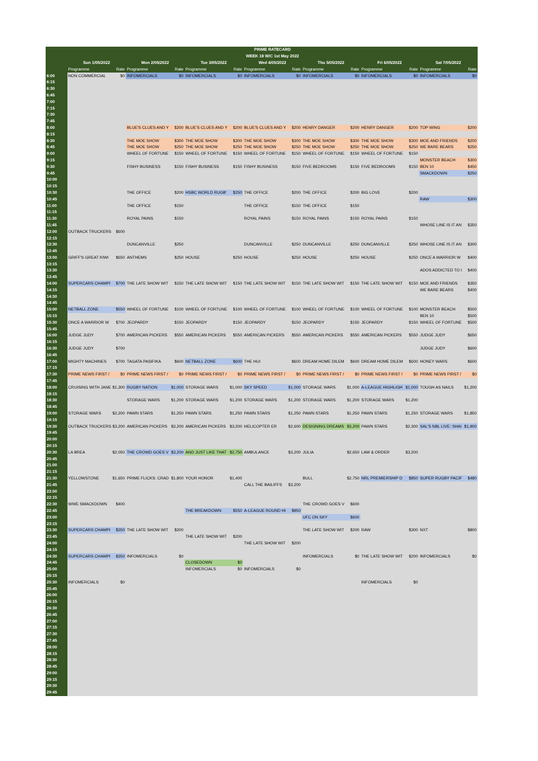| | PRIME RATECARD | | | | | | | | | | | | | |
| --- | --- | --- | --- | --- | --- | --- | --- | --- | --- | --- | --- | --- | --- | --- |
| | WEEK 18 W/C 1st May 2022 | | | | | | | | | | | | | |
| | Sun 1/05/2022 | | Mon 2/05/2022 | | Tue 3/05/2022 | | Wed 4/05/2022 | | Thu 5/05/2022 | | Fri 6/05/2022 | | Sat 7/05/2022 | |
| | Programme | Rate | Programme | Rate | Programme | Rate | Programme | Rate | Programme | Rate | Programme | Rate | Programme | Rate |
| 6:00 | NON COMMERCIAL | $0 | INFOMERCIALS | $0 | INFOMERCIALS | $0 | INFOMERCIALS | $0 | INFOMERCIALS | $0 | INFOMERCIALS | $0 | INFOMERCIALS | $0 |
| 6:15 | | | | | | | | | | | | | | |
| 6:30 | | | | | | | | | | | | | | |
| 6:45 | | | | | | | | | | | | | | |
| 7:00 | | | | | | | | | | | | | | |
| 7:15 | | | | | | | | | | | | | | |
| 7:30 | | | | | | | | | | | | | | |
| 7:45 | | | | | | | | | | | | | | |
| 8:00 | | | BLUE'S CLUES AND Y | $200 | BLUE'S CLUES AND Y | $200 | BLUE'S CLUES AND Y | $200 | HENRY DANGER | $200 | HENRY DANGER | $200 | TOP WING | $200 |
| 8:15 | | | | | | | | | | | | | | |
| 8:30 | | | THE MOE SHOW | $300 | THE MOE SHOW | $300 | THE MOE SHOW | $300 | THE MOE SHOW | $300 | THE MOE SHOW | $300 | MOE AND FRIENDS | $200 |
| 8:45 | | | THE MOE SHOW | $250 | THE MOE SHOW | $250 | THE MOE SHOW | $250 | THE MOE SHOW | $250 | THE MOE SHOW | $250 | WE BARE BEARS | $250 |
| 9:00 | | | WHEEL OF FORTUNE | $150 | WHEEL OF FORTUNE | $150 | WHEEL OF FORTUNE | $150 | WHEEL OF FORTUNE | $150 | WHEEL OF FORTUNE | $150 | | |
| 9:15 | | | | | | | | | | | | | MONSTER BEACH | $300 |
| 9:30 | | | FISHY BUSINESS | $150 | FISHY BUSINESS | $150 | FISHY BUSINESS | $150 | FIVE BEDROOMS | $150 | FIVE BEDROOMS | $150 | BEN 10 | $450 |
| 9:45 | | | | | | | | | | | | | SMACKDOWN | $250 |
| 10:00 | | | | | | | | | | | | | | |
| 10:15 | | | | | | | | | | | | | | |
| 10:30 | | | THE OFFICE | $200 | HSBC WORLD RUGB' | $250 | THE OFFICE | $200 | THE OFFICE | $200 | BIG LOVE | $200 | | |
| 10:45 | | | | | | | | | | | | | RAW | $300 |
| 11:00 | | | THE OFFICE | $150 | | | THE OFFICE | $150 | THE OFFICE | $150 | | | | |
| 11:15 | | | | | | | | | | | | | | |
| 11:30 | | | ROYAL PAINS | $150 | | | ROYAL PAINS | $150 | ROYAL PAINS | $150 | ROYAL PAINS | $150 | | |
| 11:45 | | | | | | | | | | | | | WHOSE LINE IS IT AN | $350 |
| 12:00 | OUTBACK TRUCKERS | $600 | | | | | | | | | | | | |
| 12:15 | | | | | | | | | | | | | | |
| 12:30 | | | DUNCANVILLE | $250 | | | DUNCANVILLE | $250 | DUNCANVILLE | $250 | DUNCANVILLE | $250 | WHOSE LINE IS IT AN | $300 |
| 12:45 | | | | | | | | | | | | | | |
| 13:00 | GRIFF'S GREAT KIWI | $650 | ANTHEMS | $250 | HOUSE | $250 | HOUSE | $250 | HOUSE | $250 | HOUSE | $250 | ONCE A WARRIOR W | $400 |
| 13:15 | | | | | | | | | | | | | | |
| 13:30 | | | | | | | | | | | | | ADOS ADDICTED TO I | $400 |
| 13:45 | | | | | | | | | | | | | | |
| 14:00 | SUPERCARS CHAMPI | $700 | THE LATE SHOW WIT | $150 | THE LATE SHOW WIT | $150 | THE LATE SHOW WIT | $150 | THE LATE SHOW WIT | $150 | THE LATE SHOW WIT | $150 | MOE AND FRIENDS | $350 |
| 14:15 | | | | | | | | | | | | | WE BARE BEARS | $400 |
| 14:30 | | | | | | | | | | | | | | |
| 14:45 | | | | | | | | | | | | | | |
| 15:00 | NETBALL ZONE | $550 | WHEEL OF FORTUNE | $100 | WHEEL OF FORTUNE | $100 | WHEEL OF FORTUNE | $100 | WHEEL OF FORTUNE | $100 | WHEEL OF FORTUNE | $100 | MONSTER BEACH | $500 |
| 15:15 | | | | | | | | | | | | | BEN 10 | $500 |
| 15:30 | ONCE A WARRIOR W | $700 | JEOPARDY | $150 | JEOPARDY | $150 | JEOPARDY | $150 | JEOPARDY | $150 | JEOPARDY | $150 | WHEEL OF FORTUNE | $500 |
| 15:45 | | | | | | | | | | | | | | |
| 16:00 | JUDGE JUDY | $700 | AMERICAN PICKERS | $550 | AMERICAN PICKERS | $550 | AMERICAN PICKERS | $550 | AMERICAN PICKERS | $550 | AMERICAN PICKERS | $550 | JUDGE JUDY | $650 |
| 16:15 | | | | | | | | | | | | | | |
| 16:30 | JUDGE JUDY | $700 | | | | | | | | | | | JUDGE JUDY | $600 |
| 16:45 | | | | | | | | | | | | | | |
| 17:00 | MIGHTY MACHINES | $700 | TAGATA PASIFIKA | $600 | NETBALL ZONE | $600 | THE HUI | $600 | DREAM HOME DILEM | $600 | DREAM HOME DILEM | $600 | HONEY WARS | $600 |
| 17:15 | | | | | | | | | | | | | | |
| 17:30 | PRIME NEWS FIRST / | $0 | PRIME NEWS FIRST / | $0 | PRIME NEWS FIRST / | $0 | PRIME NEWS FIRST / | $0 | PRIME NEWS FIRST / | $0 | PRIME NEWS FIRST / | $0 | PRIME NEWS FIRST / | $0 |
| 17:45 | | | | | | | | | | | | | | |
| 18:00 | CRUISING WITH JANE | $1,300 | RUGBY NATION | $1,000 | STORAGE WARS | $1,000 | SKY SPEED | $1,000 | STORAGE WARS | $1,000 | A-LEAGUE HIGHLIGH | $1,000 | TOUGH AS NAILS | $1,200 |
| 18:15 | | | | | | | | | | | | | | |
| 18:30 | | | STORAGE WARS | $1,200 | STORAGE WARS | $1,200 | STORAGE WARS | $1,200 | STORAGE WARS | $1,200 | STORAGE WARS | $1,200 | | |
| 18:45 | | | | | | | | | | | | | | |
| 19:00 | STORAGE WARS | $2,200 | PAWN STARS | $1,250 | PAWN STARS | $1,250 | PAWN STARS | $1,250 | PAWN STARS | $1,250 | PAWN STARS | $1,250 | STORAGE WARS | $1,850 |
| 19:15 | | | | | | | | | | | | | | |
| 19:30 | OUTBACK TRUCKERS | $3,200 | AMERICAN PICKERS | $3,200 | AMERICAN PICKERS | $3,200 | HELICOPTER ER | $2,600 | DESIGNING DREAMS | $3,200 | PAWN STARS | $2,300 | SAL'S NBL LIVE: SHAI | $1,900 |
| 19:45 | | | | | | | | | | | | | | |
| 20:00 | | | | | | | | | | | | | | |
| 20:15 | | | | | | | | | | | | | | |
| 20:30 | LA BREA | $2,050 | THE CROWD GOES V | $3,200 | AND JUST LIKE THAT | $2,750 | AMBULANCE | $3,200 | JULIA | $2,650 | LAW & ORDER | $3,200 | | |
| 20:45 | | | | | | | | | | | | | | |
| 21:00 | | | | | | | | | | | | | | |
| 21:15 | | | | | | | | | | | | | | |
| 21:30 | YELLOWSTONE | $1,650 | PRIME FLICKS: CRAD | $1,800 | YOUR HONOR | $1,400 | | | BULL | $2,750 | NRL PREMIERSHIP D | $850 | SUPER RUGBY PACIF | $480 |
| 21:45 | | | | | | | CALL THE BAILIFFS | $3,200 | | | | | | |
| 22:00 | | | | | | | | | | | | | | |
| 22:15 | | | | | | | | | | | | | | |
| 22:30 | WWE SMACKDOWN | $400 | | | | | | | THE CROWD GOES V | $600 | | | | |
| 22:45 | | | | | THE BREAKDOWN | $550 | A-LEAGUE ROUND HI | $950 | | | | | | |
| 23:00 | | | | | | | | | UFC ON SKY | $600 | | | | |
| 23:15 | | | | | | | | | | | | | | |
| 23:30 | SUPERCARS CHAMPI | $350 | THE LATE SHOW WIT | $200 | | | | | THE LATE SHOW WIT | $200 | RAW | $300 | NXT | $800 |
| 23:45 | | | | | THE LATE SHOW WIT | $200 | | | | | | | | |
| 24:00 | | | | | | | THE LATE SHOW WIT | $200 | | | | | | |
| 24:15 | | | | | | | | | | | | | | |
| 24:30 | SUPERCARS CHAMPI | $350 | INFOMERCIALS | $0 | | | | | INFOMERCIALS | $0 | THE LATE SHOW WIT | $200 | INFOMERCIALS | $0 |
| 24:45 | | | | | CLOSEDOWN | $0 | | | | | | | | |
| 25:00 | | | | | INFOMERCIALS | $0 | INFOMERCIALS | $0 | | | | | | |
| 25:15 | | | | | | | | | | | | | | |
| 25:30 | INFOMERCIALS | $0 | | | | | | | | | INFOMERCIALS | $0 | | |
| 25:45 | | | | | | | | | | | | | | |
| 26:00 | | | | | | | | | | | | | | |
| 26:15 | | | | | | | | | | | | | | |
| 26:30 | | | | | | | | | | | | | | |
| 26:45 | | | | | | | | | | | | | | |
| 27:00 | | | | | | | | | | | | | | |
| 27:15 | | | | | | | | | | | | | | |
| 27:30 | | | | | | | | | | | | | | |
| 27:45 | | | | | | | | | | | | | | |
| 28:00 | | | | | | | | | | | | | | |
| 28:15 | | | | | | | | | | | | | | |
| 28:30 | | | | | | | | | | | | | | |
| 28:45 | | | | | | | | | | | | | | |
| 29:00 | | | | | | | | | | | | | | |
| 29:15 | | | | | | | | | | | | | | |
| 29:30 | | | | | | | | | | | | | | |
| 29:45 | | | | | | | | | | | | | | |